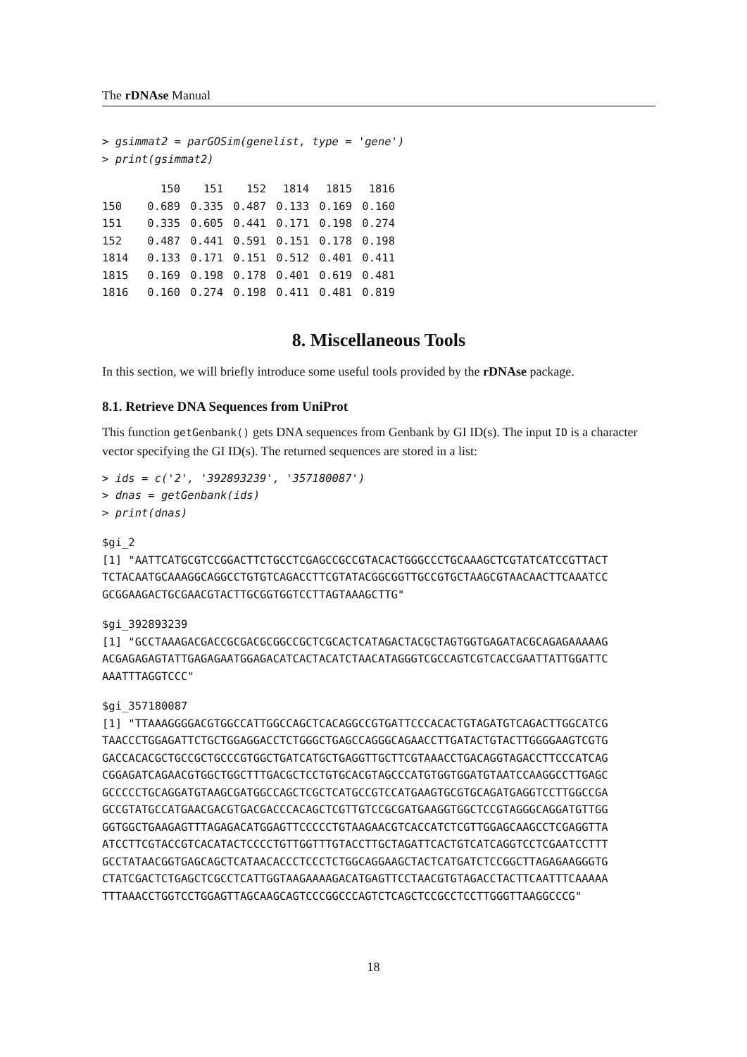The rDNAse Manual
> gsimmat2 = parGOSim(genelist, type = 'gene')
> print(gsimmat2)
| | 150 | 151 | 152 | 1814 | 1815 | 1816 |
| --- | --- | --- | --- | --- | --- | --- |
| 150 | 0.689 | 0.335 | 0.487 | 0.133 | 0.169 | 0.160 |
| 151 | 0.335 | 0.605 | 0.441 | 0.171 | 0.198 | 0.274 |
| 152 | 0.487 | 0.441 | 0.591 | 0.151 | 0.178 | 0.198 |
| 1814 | 0.133 | 0.171 | 0.151 | 0.512 | 0.401 | 0.411 |
| 1815 | 0.169 | 0.198 | 0.178 | 0.401 | 0.619 | 0.481 |
| 1816 | 0.160 | 0.274 | 0.198 | 0.411 | 0.481 | 0.819 |
8. Miscellaneous Tools
In this section, we will briefly introduce some useful tools provided by the rDNAse package.
8.1. Retrieve DNA Sequences from UniProt
This function getGenbank() gets DNA sequences from Genbank by GI ID(s). The input ID is a character vector specifying the GI ID(s). The returned sequences are stored in a list:
> ids = c('2', '392893239', '357180087')
> dnas = getGenbank(ids)
> print(dnas)
$gi_2
[1] "AATTCATGCGTCCGGACTTCTGCCTCGAGCCGCCGTACACTGGGCCCTGCAAAGCTCGTATCATCCGTTACT
TCTACAATGCAAAGGCAGGCCTGTGTCAGACCTTCGTATACGGCGGTTGCCGTGCTAAGCGTAACAACTTCAAATCC
GCGGAAGACTGCGAACGTACTTGCGGTGGTCCTTAGTAAAGCTTG"
$gi_392893239
[1] "GCCTAAAGACGACCGCGACGCGGCCGCTCGCACTCATAGACTACGCTAGTGGTGAGATACGCAGAGAAAAAG
ACGAGAGAGTATTGAGAGAATGGAGACATCACTACATCTAACATAGGGTCGCCAGTCGTCACCGAATTATTGGATTC
AAATTTAGGTCCC"
$gi_357180087
[1] "TTAAAGGGGACGTGGCCATTGGCCAGCTCACAGGCCGTGATTCCCACACTGTAGATGTCAGACTTGGCATCG
TAACCCTGGAGATTCTGCTGGAGGACCTCTGGGCTGAGCCAGGGCAGAACCTTGATACTGTACTTGGGGAAGTCGTG
GACCACACGCTGCCGCTGCCCGTGGCTGATCATGCTGAGGTTGCTTCGTAAACCTGACAGGTAGACCTTCCCATCAG
CGGAGATCAGAACGTGGCTGGCTTTGACGCTCCTGTGCACGTAGCCCATGTGGTGGATGTAATCCAAGGCCTTGAGC
GCCCCCTGCAGGATGTAAGCGATGGCCAGCTCGCTCATGCCGTCCATGAAGTGCGTGCAGATGAGGTCCTTGGCCGA
GCCGTATGCCATGAACGACGTGACGACCCACAGCTCGTTGTCCGCGATGAAGGTGGCTCCGTAGGGCAGGATGTTGG
GGTGGCTGAAGAGTTTAGAGACATGGAGTTCCCCCTGTAAGAACGTCACCATCTCGTTGGAGCAAGCCTCGAGGTTA
ATCCTTCGTACCGTCACATACTCCCCTGTTGGTTTGTACCTTGCTAGATTCACTGTCATCAGGTCCTCGAATCCTTT
GCCTATAACGGTGAGCAGCTCATAACACCCTCCCTCTGGCAGGAAGCTACTCATGATCTCCGGCTTAGAGAAGGGTG
CTATCGACTCTGAGCTCGCCTCATTGGTAAGAAAAGACATGAGTTCCTAACGTGTAGACCTACTTCAATTTCAAAAA
TTTAAACCTGGTCCTGGAGTTAGCAAGCAGTCCCGGCCCAGTCTCAGCTCCGCCTCCTTGGGTTAAGGCCCG"
18